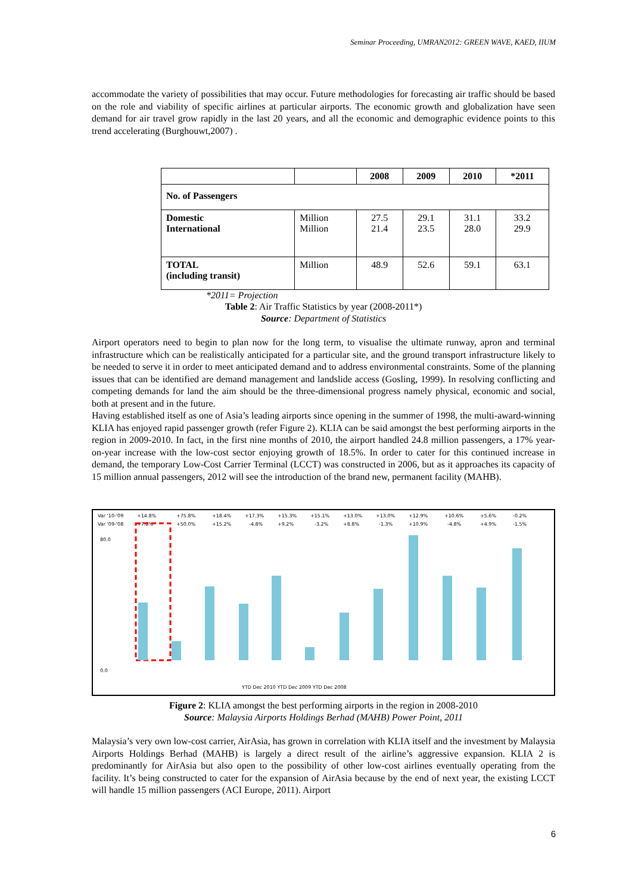Seminar Proceeding, UMRAN2012: GREEN WAVE, KAED, IIUM
accommodate the variety of possibilities that may occur. Future methodologies for forecasting air traffic should be based on the role and viability of specific airlines at particular airports. The economic growth and globalization have seen demand for air travel grow rapidly in the last 20 years, and all the economic and demographic evidence points to this trend accelerating (Burghouwt,2007) .
| | | 2008 | 2009 | 2010 | *2011 |
| --- | --- | --- | --- | --- | --- |
| No. of Passengers | | | | | |
| Domestic International | Million Million | 27.5 21.4 | 29.1 23.5 | 31.1 28.0 | 33.2 29.9 |
| TOTAL (including transit) | Million | 48.9 | 52.6 | 59.1 | 63.1 |
*2011= Projection
Table 2: Air Traffic Statistics by year (2008-2011*)
Source: Department of Statistics
Airport operators need to begin to plan now for the long term, to visualise the ultimate runway, apron and terminal infrastructure which can be realistically anticipated for a particular site, and the ground transport infrastructure likely to be needed to serve it in order to meet anticipated demand and to address environmental constraints. Some of the planning issues that can be identified are demand management and landslide access (Gosling, 1999). In resolving conflicting and competing demands for land the aim should be the three-dimensional progress namely physical, economic and social, both at present and in the future.
Having established itself as one of Asia’s leading airports since opening in the summer of 1998, the multi-award-winning KLIA has enjoyed rapid passenger growth (refer Figure 2). KLIA can be said amongst the best performing airports in the region in 2009-2010. In fact, in the first nine months of 2010, the airport handled 24.8 million passengers, a 17% year-on-year increase with the low-cost sector enjoying growth of 18.5%. In order to cater for this continued increase in demand, the temporary Low-Cost Carrier Terminal (LCCT) was constructed in 2006, but as it approaches its capacity of 15 million annual passengers, 2012 will see the introduction of the brand new, permanent facility (MAHB).
Var '10-'09
Var '09-'08
80.0
0.0
+14.8%
+7.8%
+75.8%
+50.0%
+18.4%
+15.2%
+17.3%
-4.8%
+15.3%
+9.2%
+15.1%
-3.2%
+13.0%
+8.8%
+13.0%
-1.3%
+12.9%
+10.9%
+10.6%
-4.8%
+5.6%
+4.9%
-0.2%
-1.5%
YTD Dec 2010 YTD Dec 2009 YTD Dec 2008
Figure 2: KLIA amongst the best performing airports in the region in 2008-2010
Source: Malaysia Airports Holdings Berhad (MAHB) Power Point, 2011
Malaysia’s very own low-cost carrier, AirAsia, has grown in correlation with KLIA itself and the investment by Malaysia Airports Holdings Berhad (MAHB) is largely a direct result of the airline’s aggressive expansion. KLIA 2 is predominantly for AirAsia but also open to the possibility of other low-cost airlines eventually operating from the facility. It’s being constructed to cater for the expansion of AirAsia because by the end of next year, the existing LCCT will handle 15 million passengers (ACI Europe, 2011). Airport
6